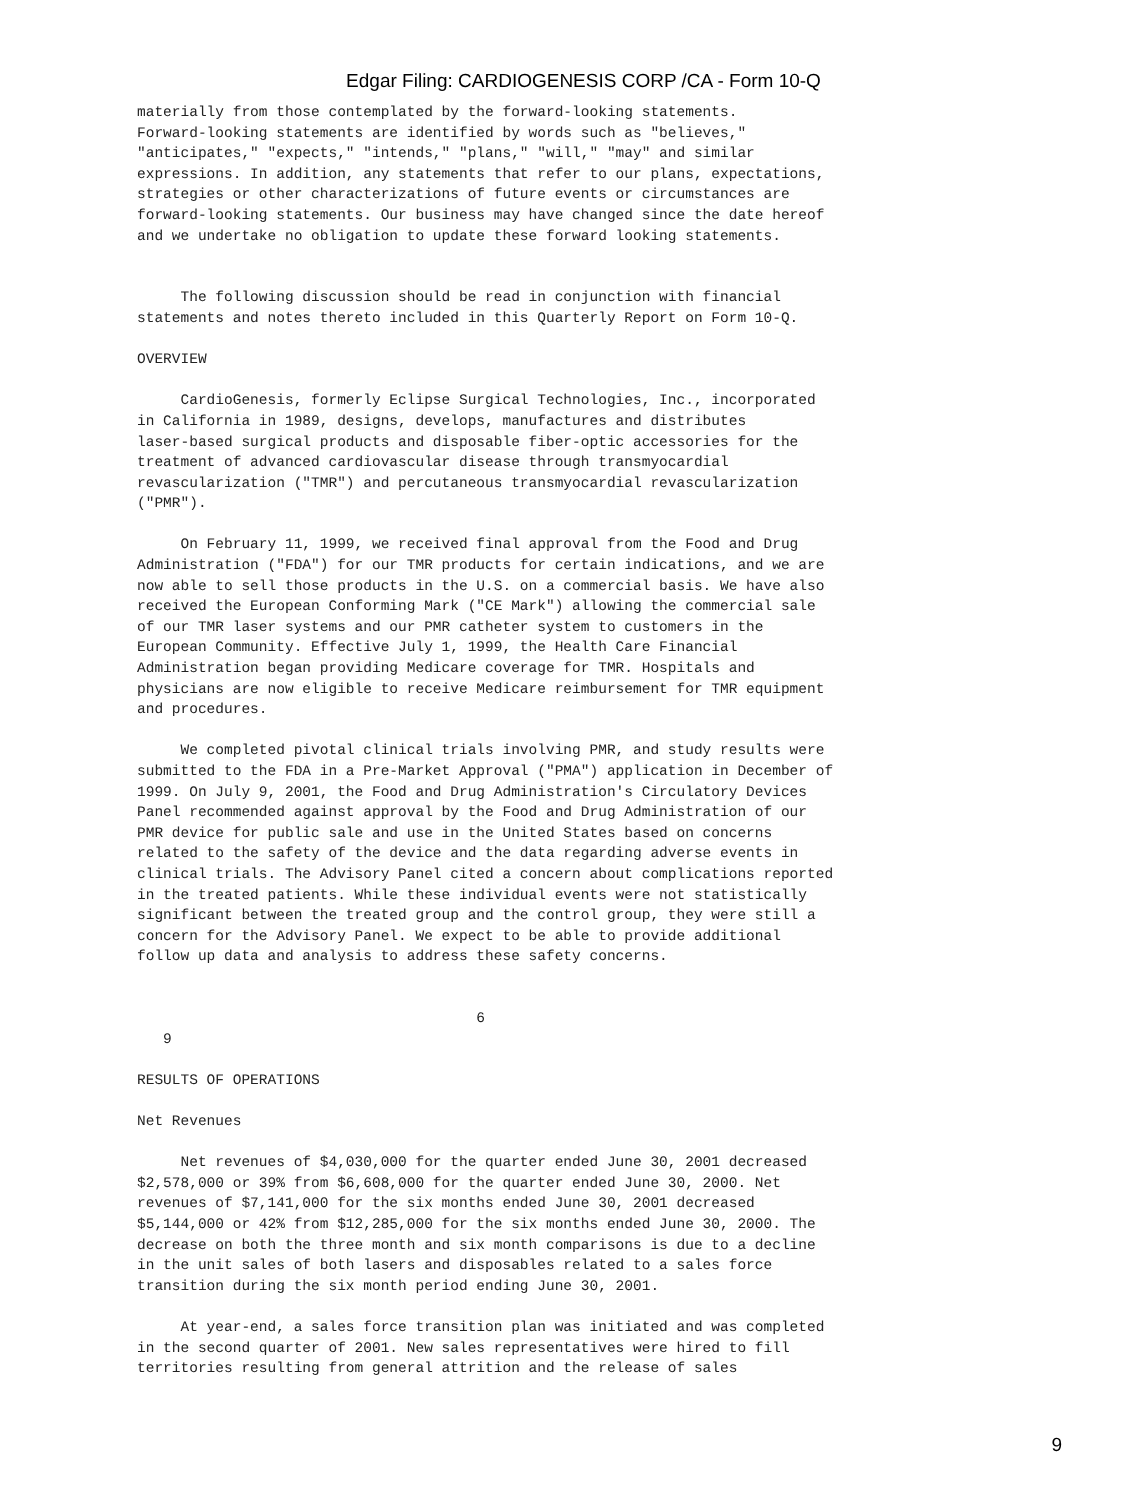Edgar Filing: CARDIOGENESIS CORP /CA - Form 10-Q
materially from those contemplated by the forward-looking statements.
Forward-looking statements are identified by words such as "believes,"
"anticipates," "expects," "intends," "plans," "will," "may" and similar
expressions. In addition, any statements that refer to our plans, expectations,
strategies or other characterizations of future events or circumstances are
forward-looking statements. Our business may have changed since the date hereof
and we undertake no obligation to update these forward looking statements.


     The following discussion should be read in conjunction with financial
statements and notes thereto included in this Quarterly Report on Form 10-Q.

OVERVIEW

     CardioGenesis, formerly Eclipse Surgical Technologies, Inc., incorporated
in California in 1989, designs, develops, manufactures and distributes
laser-based surgical products and disposable fiber-optic accessories for the
treatment of advanced cardiovascular disease through transmyocardial
revascularization ("TMR") and percutaneous transmyocardial revascularization
("PMR").

     On February 11, 1999, we received final approval from the Food and Drug
Administration ("FDA") for our TMR products for certain indications, and we are
now able to sell those products in the U.S. on a commercial basis. We have also
received the European Conforming Mark ("CE Mark") allowing the commercial sale
of our TMR laser systems and our PMR catheter system to customers in the
European Community. Effective July 1, 1999, the Health Care Financial
Administration began providing Medicare coverage for TMR. Hospitals and
physicians are now eligible to receive Medicare reimbursement for TMR equipment
and procedures.

     We completed pivotal clinical trials involving PMR, and study results were
submitted to the FDA in a Pre-Market Approval ("PMA") application in December of
1999. On July 9, 2001, the Food and Drug Administration's Circulatory Devices
Panel recommended against approval by the Food and Drug Administration of our
PMR device for public sale and use in the United States based on concerns
related to the safety of the device and the data regarding adverse events in
clinical trials. The Advisory Panel cited a concern about complications reported
in the treated patients. While these individual events were not statistically
significant between the treated group and the control group, they were still a
concern for the Advisory Panel. We expect to be able to provide additional
follow up data and analysis to address these safety concerns.


                                       6
   9

RESULTS OF OPERATIONS

Net Revenues

     Net revenues of $4,030,000 for the quarter ended June 30, 2001 decreased
$2,578,000 or 39% from $6,608,000 for the quarter ended June 30, 2000. Net
revenues of $7,141,000 for the six months ended June 30, 2001 decreased
$5,144,000 or 42% from $12,285,000 for the six months ended June 30, 2000. The
decrease on both the three month and six month comparisons is due to a decline
in the unit sales of both lasers and disposables related to a sales force
transition during the six month period ending June 30, 2001.

     At year-end, a sales force transition plan was initiated and was completed
in the second quarter of 2001. New sales representatives were hired to fill
territories resulting from general attrition and the release of sales
9